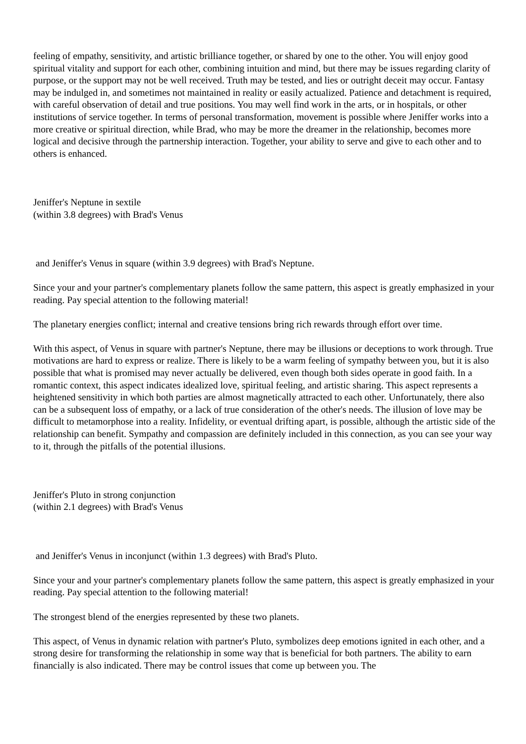feeling of empathy, sensitivity, and artistic brilliance together, or shared by one to the other. You will enjoy good spiritual vitality and support for each other, combining intuition and mind, but there may be issues regarding clarity of purpose, or the support may not be well received. Truth may be tested, and lies or outright deceit may occur. Fantasy may be indulged in, and sometimes not maintained in reality or easily actualized. Patience and detachment is required, with careful observation of detail and true positions. You may well find work in the arts, or in hospitals, or other institutions of service together. In terms of personal transformation, movement is possible where Jeniffer works into a more creative or spiritual direction, while Brad, who may be more the dreamer in the relationship, becomes more logical and decisive through the partnership interaction. Together, your ability to serve and give to each other and to others is enhanced.
Jeniffer's Neptune in sextile
(within 3.8 degrees) with Brad's Venus
and Jeniffer's Venus in square (within 3.9 degrees) with Brad's Neptune.
Since your and your partner's complementary planets follow the same pattern, this aspect is greatly emphasized in your reading. Pay special attention to the following material!
The planetary energies conflict; internal and creative tensions bring rich rewards through effort over time.
With this aspect, of Venus in square with partner's Neptune, there may be illusions or deceptions to work through. True motivations are hard to express or realize. There is likely to be a warm feeling of sympathy between you, but it is also possible that what is promised may never actually be delivered, even though both sides operate in good faith. In a romantic context, this aspect indicates idealized love, spiritual feeling, and artistic sharing. This aspect represents a heightened sensitivity in which both parties are almost magnetically attracted to each other. Unfortunately, there also can be a subsequent loss of empathy, or a lack of true consideration of the other's needs. The illusion of love may be difficult to metamorphose into a reality. Infidelity, or eventual drifting apart, is possible, although the artistic side of the relationship can benefit. Sympathy and compassion are definitely included in this connection, as you can see your way to it, through the pitfalls of the potential illusions.
Jeniffer's Pluto in strong conjunction
(within 2.1 degrees) with Brad's Venus
and Jeniffer's Venus in inconjunct (within 1.3 degrees) with Brad's Pluto.
Since your and your partner's complementary planets follow the same pattern, this aspect is greatly emphasized in your reading. Pay special attention to the following material!
The strongest blend of the energies represented by these two planets.
This aspect, of Venus in dynamic relation with partner's Pluto, symbolizes deep emotions ignited in each other, and a strong desire for transforming the relationship in some way that is beneficial for both partners. The ability to earn financially is also indicated. There may be control issues that come up between you. The